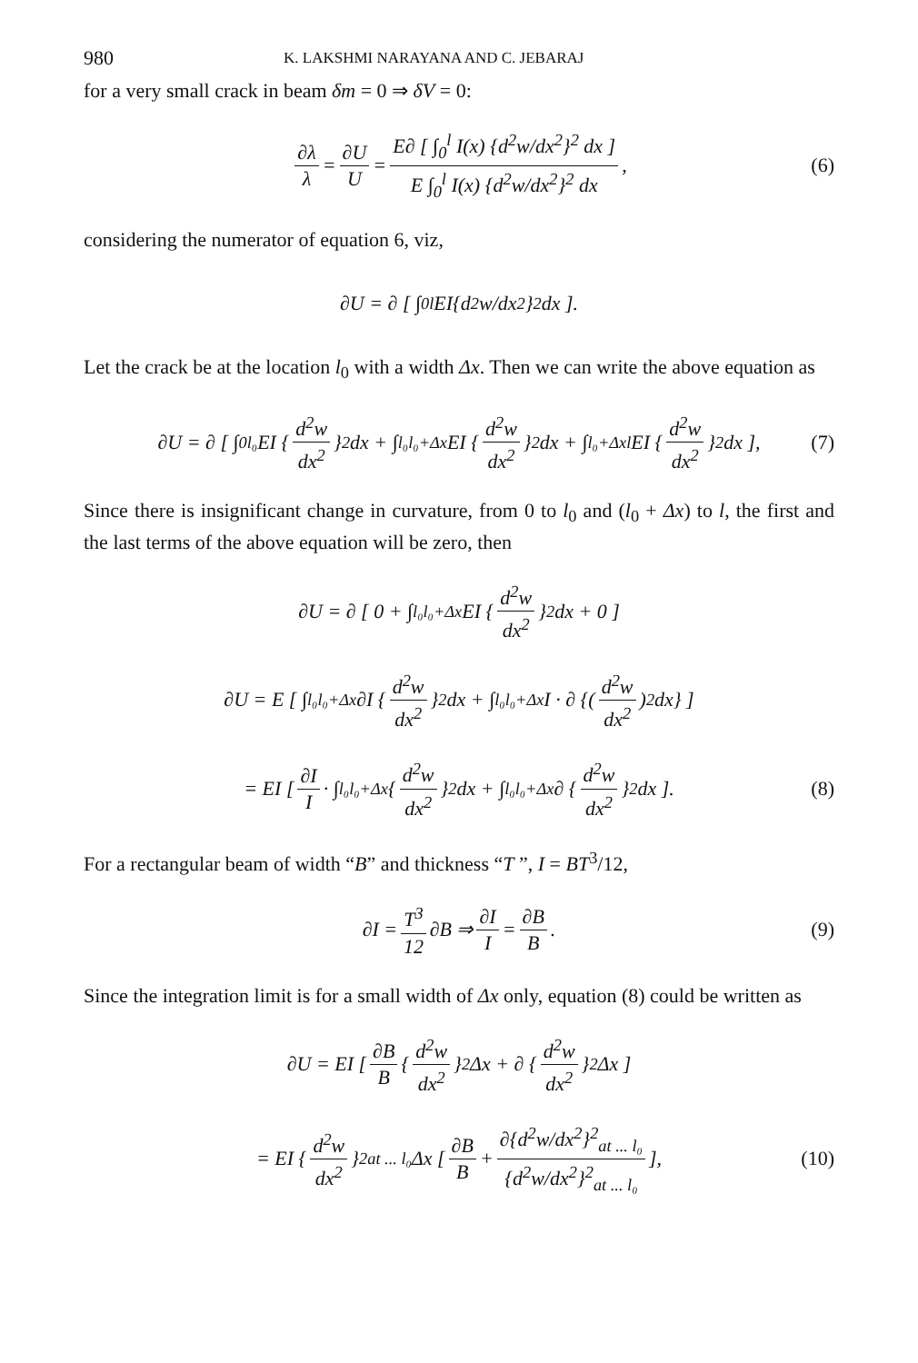980 K. LAKSHMI NARAYANA AND C. JEBARAJ
for a very small crack in beam δm = 0 ⇒ δV = 0:
∂λ λ = ∂U U = E∂ [ ∫<sub>0</sub><sup>l</sup> I(x) {d<sup>2</sup>w/dx<sup>2</sup>}<sup>2</sup> dx ] E ∫<sub>0</sub><sup>l</sup> I(x) {d<sup>2</sup>w/dx<sup>2</sup>}<sup>2</sup> dx, (6)
considering the numerator of equation 6, viz,
∂U = ∂ [ ∫<sub>0</sub><sup>l</sup> EI{d<sup>2</sup>w/dx<sup>2</sup>}<sup>2</sup> dx ].
Let the crack be at the location l<sub>0</sub> with a width Δx. Then we can write the above equation as
∂U = ∂ [ ∫<sub>0</sub><sup>l₀</sup> EI { d<sup>2</sup>w dx<sup>2</sup> }<sup>2</sup> dx + ∫<sub>l₀</sub><sup>l₀+Δx</sup> EI { d<sup>2</sup>w dx<sup>2</sup> }<sup>2</sup> dx + ∫<sub>l₀+Δx</sub><sup>l</sup> EI { d<sup>2</sup>w dx<sup>2</sup> }<sup>2</sup> dx ], (7)
Since there is insignificant change in curvature, from 0 to l<sub>0</sub> and (l<sub>0</sub> + Δx) to l, the first and the last terms of the above equation will be zero, then
∂U = ∂ [ 0 + ∫<sub>l₀</sub><sup>l₀+Δx</sup> EI { d<sup>2</sup>w dx<sup>2</sup> }<sup>2</sup> dx + 0 ]
∂U = E [ ∫<sub>l₀</sub><sup>l₀+Δx</sup> ∂I { d<sup>2</sup>w dx<sup>2</sup> }<sup>2</sup> dx + ∫<sub>l₀</sub><sup>l₀+Δx</sup> I · ∂ {(d<sup>2</sup>w dx<sup>2</sup>)<sup>2</sup> dx} ]
= EI [ ∂I I · ∫<sub>l₀</sub><sup>l₀+Δx</sup> { d<sup>2</sup>w dx<sup>2</sup> }<sup>2</sup> dx + ∫<sub>l₀</sub><sup>l₀+Δx</sup> ∂ { d<sup>2</sup>w dx<sup>2</sup> }<sup>2</sup> dx ]. (8)
For a rectangular beam of width “B” and thickness “T ”, I = BT<sup>3</sup>/12,
∂I = T<sup>3</sup> 12 ∂B ⇒ ∂I I = ∂B B. (9)
Since the integration limit is for a small width of Δx only, equation (8) could be written as
∂U = EI [ ∂B B { d<sup>2</sup>w dx<sup>2</sup> }<sup>2</sup> Δx + ∂ { d<sup>2</sup>w dx<sup>2</sup> }<sup>2</sup> Δx ]
= EI { d<sup>2</sup>w dx<sup>2</sup> }<sup>2</sup><sub>at ... l₀</sub> Δx [ ∂B B + ∂{d<sup>2</sup>w/dx<sup>2</sup>}<sup>2</sup><sub>at ... l₀</sub> {d<sup>2</sup>w/dx<sup>2</sup>}<sup>2</sup><sub>at ... l₀</sub> ], (10)